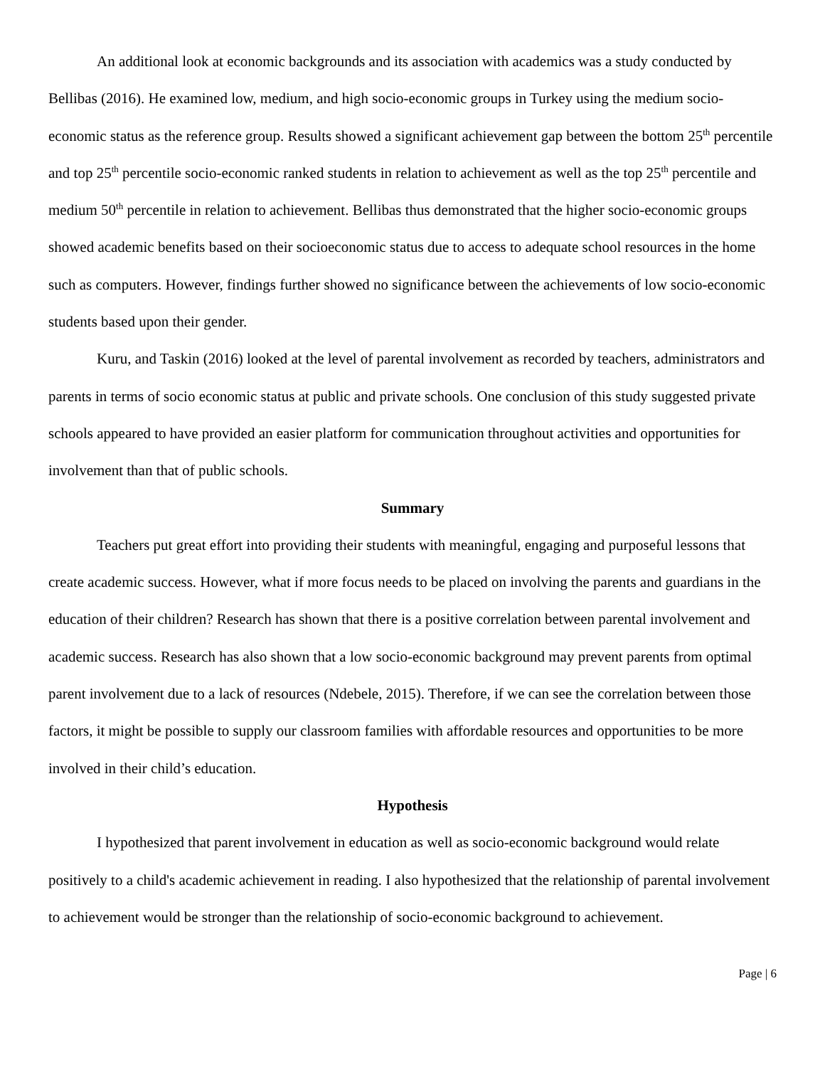An additional look at economic backgrounds and its association with academics was a study conducted by Bellibas (2016). He examined low, medium, and high socio-economic groups in Turkey using the medium socio-economic status as the reference group. Results showed a significant achievement gap between the bottom 25<sup>th</sup> percentile and top 25<sup>th</sup> percentile socio-economic ranked students in relation to achievement as well as the top 25<sup>th</sup> percentile and medium 50<sup>th</sup> percentile in relation to achievement. Bellibas thus demonstrated that the higher socio-economic groups showed academic benefits based on their socioeconomic status due to access to adequate school resources in the home such as computers. However, findings further showed no significance between the achievements of low socio-economic students based upon their gender.
Kuru, and Taskin (2016) looked at the level of parental involvement as recorded by teachers, administrators and parents in terms of socio economic status at public and private schools. One conclusion of this study suggested private schools appeared to have provided an easier platform for communication throughout activities and opportunities for involvement than that of public schools.
Summary
Teachers put great effort into providing their students with meaningful, engaging and purposeful lessons that create academic success. However, what if more focus needs to be placed on involving the parents and guardians in the education of their children? Research has shown that there is a positive correlation between parental involvement and academic success. Research has also shown that a low socio-economic background may prevent parents from optimal parent involvement due to a lack of resources (Ndebele, 2015). Therefore, if we can see the correlation between those factors, it might be possible to supply our classroom families with affordable resources and opportunities to be more involved in their child’s education.
Hypothesis
I hypothesized that parent involvement in education as well as socio-economic background would relate positively to a child's academic achievement in reading. I also hypothesized that the relationship of parental involvement to achievement would be stronger than the relationship of socio-economic background to achievement.
Page | 6